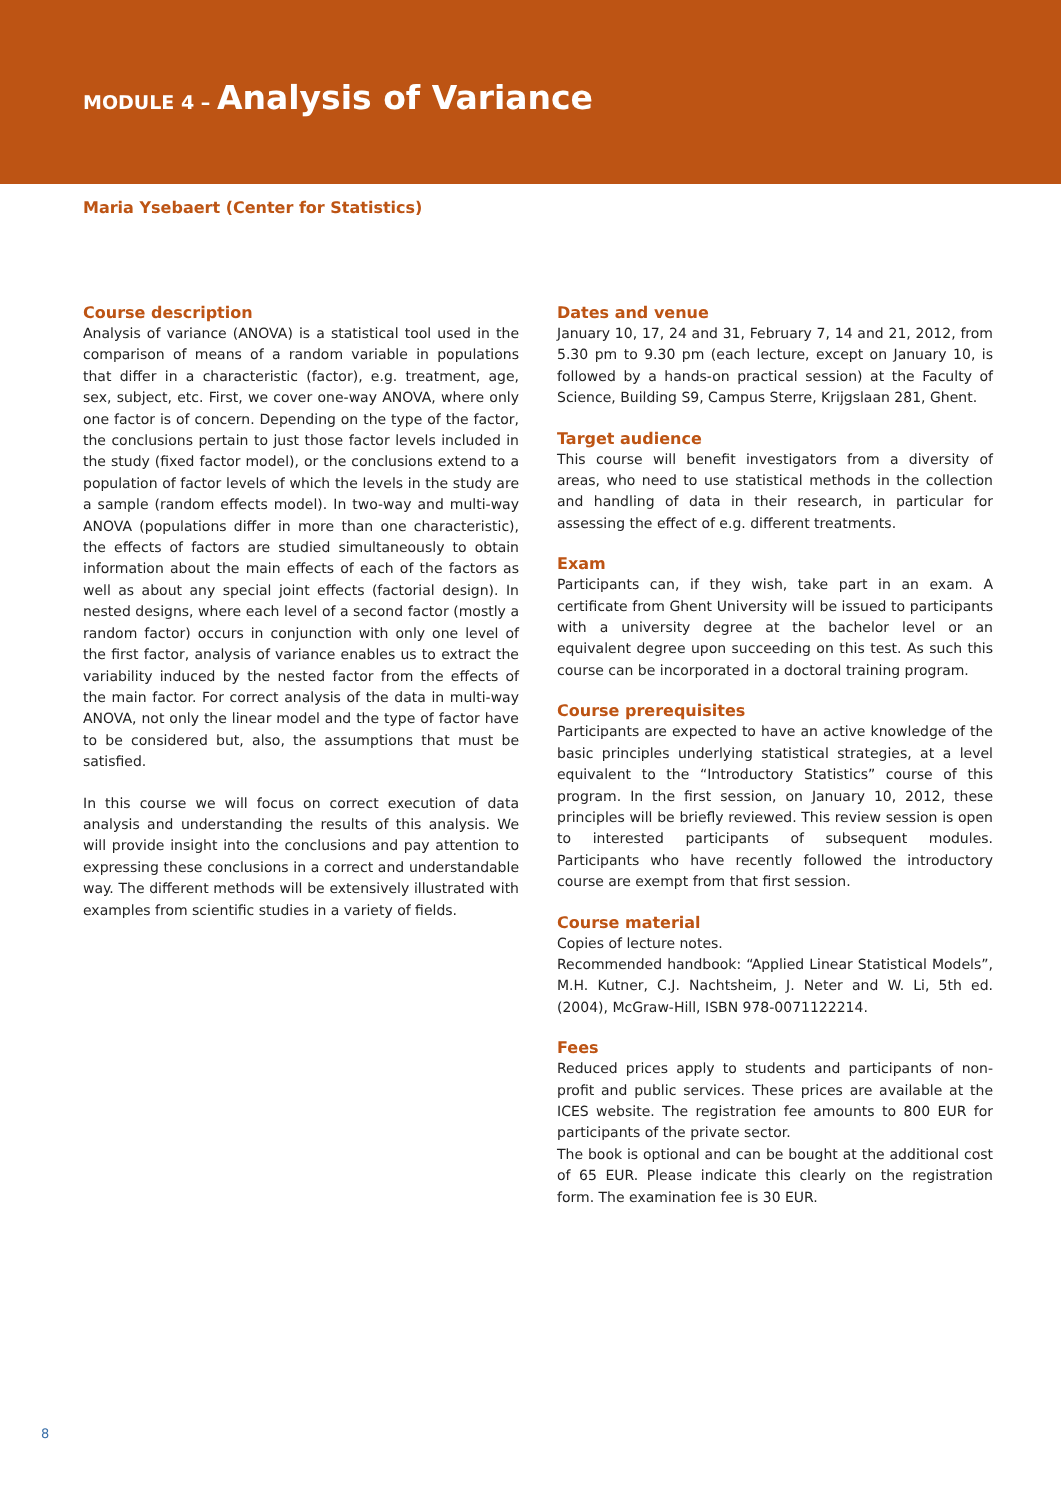MODULE 4 – Analysis of Variance
Maria Ysebaert (Center for Statistics)
Course description
Analysis of variance (ANOVA) is a statistical tool used in the comparison of means of a random variable in populations that differ in a characteristic (factor), e.g. treatment, age, sex, subject, etc. First, we cover one-way ANOVA, where only one factor is of concern. Depending on the type of the factor, the conclusions pertain to just those factor levels included in the study (fixed factor model), or the conclusions extend to a population of factor levels of which the levels in the study are a sample (random effects model). In two-way and multi-way ANOVA (populations differ in more than one characteristic), the effects of factors are studied simultaneously to obtain information about the main effects of each of the factors as well as about any special joint effects (factorial design). In nested designs, where each level of a second factor (mostly a random factor) occurs in conjunction with only one level of the first factor, analysis of variance enables us to extract the variability induced by the nested factor from the effects of the main factor. For correct analysis of the data in multi-way ANOVA, not only the linear model and the type of factor have to be considered but, also, the assumptions that must be satisfied.
In this course we will focus on correct execution of data analysis and understanding the results of this analysis. We will provide insight into the conclusions and pay attention to expressing these conclusions in a correct and understandable way. The different methods will be extensively illustrated with examples from scientific studies in a variety of fields.
Dates and venue
January 10, 17, 24 and 31, February 7, 14 and 21, 2012, from 5.30 pm to 9.30 pm (each lecture, except on January 10, is followed by a hands-on practical session) at the Faculty of Science, Building S9, Campus Sterre, Krijgslaan 281, Ghent.
Target audience
This course will benefit investigators from a diversity of areas, who need to use statistical methods in the collection and handling of data in their research, in particular for assessing the effect of e.g. different treatments.
Exam
Participants can, if they wish, take part in an exam. A certificate from Ghent University will be issued to participants with a university degree at the bachelor level or an equivalent degree upon succeeding on this test. As such this course can be incorporated in a doctoral training program.
Course prerequisites
Participants are expected to have an active knowledge of the basic principles underlying statistical strategies, at a level equivalent to the “Introductory Statistics” course of this program. In the first session, on January 10, 2012, these principles will be briefly reviewed. This review session is open to interested participants of subsequent modules. Participants who have recently followed the introductory course are exempt from that first session.
Course material
Copies of lecture notes.
Recommended handbook: “Applied Linear Statistical Models”, M.H. Kutner, C.J. Nachtsheim, J. Neter and W. Li, 5th ed. (2004), McGraw-Hill, ISBN 978-0071122214.
Fees
Reduced prices apply to students and participants of non-profit and public services. These prices are available at the ICES website. The registration fee amounts to 800 EUR for participants of the private sector.
The book is optional and can be bought at the additional cost of 65 EUR. Please indicate this clearly on the registration form. The examination fee is 30 EUR.
8